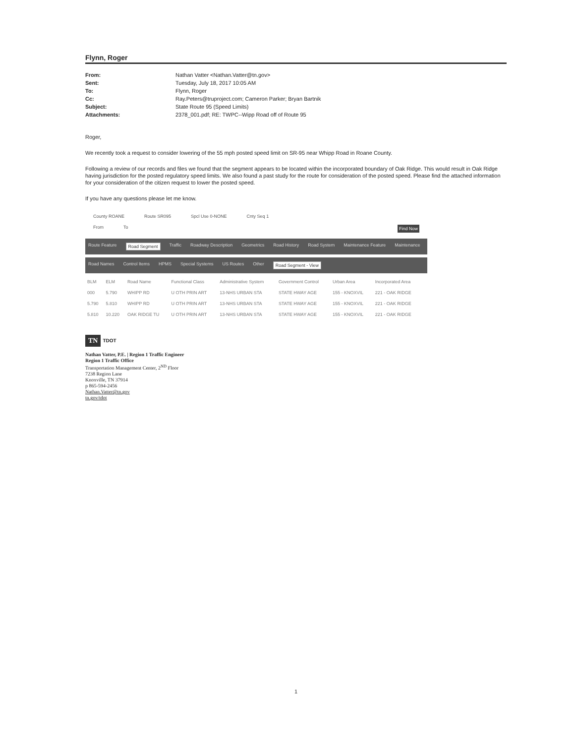Flynn, Roger
From: Nathan Vatter <Nathan.Vatter@tn.gov> Sent: Tuesday, July 18, 2017 10:05 AM To: Flynn, Roger Cc: Ray.Peters@truproject.com; Cameron Parker; Bryan Bartnik Subject: State Route 95 (Speed Limits) Attachments: 2378_001.pdf; RE: TWPC--Wipp Road off of Route 95
Roger,
We recently took a request to consider lowering of the 55 mph posted speed limit on SR-95 near Whipp Road in Roane County.
Following a review of our records and files we found that the segment appears to be located within the incorporated boundary of Oak Ridge. This would result in Oak Ridge having jurisdiction for the posted regulatory speed limits. We also found a past study for the route for consideration of the posted speed. Please find the attached information for your consideration of the citizen request to lower the posted speed.
If you have any questions please let me know.
County ROANE Route SR095 Spcl Use 0-NONE Cnty Seq 1
From To Find Now
Route Feature Road Segment Traffic Roadway Description Geometrics Road History Road System Maintenance Feature Maintenance
Road Names Control Items HPMS Special Systems US Routes Other Road Segment - View
| BLM | ELM | Road Name | Functional Class | Administrative System | Government Control | Urban Area | Incorporated Area |
| --- | --- | --- | --- | --- | --- | --- | --- |
| 000 | 5.790 | WHIPP RD | U OTH PRIN ART | 13-NHS URBAN STA | STATE HWAY AGE | 155 - KNOXVIL | 221 - OAK RIDGE |
| 5.790 | 5.810 | WHIPP RD | U OTH PRIN ART | 13-NHS URBAN STA | STATE HWAY AGE | 155 - KNOXVIL | 221 - OAK RIDGE |
| 5.810 | 10.220 | OAK RIDGE TU | U OTH PRIN ART | 13-NHS URBAN STA | STATE HWAY AGE | 155 - KNOXVIL | 221 - OAK RIDGE |
TN TDOT
Nathan Vatter, P.E. | Region 1 Traffic Engineer
Region 1 Traffic Office
Transportation Management Center, 2<sup>ND</sup> Floor
7238 Region Lane
Knoxville, TN 37914
p 865-594-2456
Nathan.Vatter@tn.gov
tn.gov/tdot
1